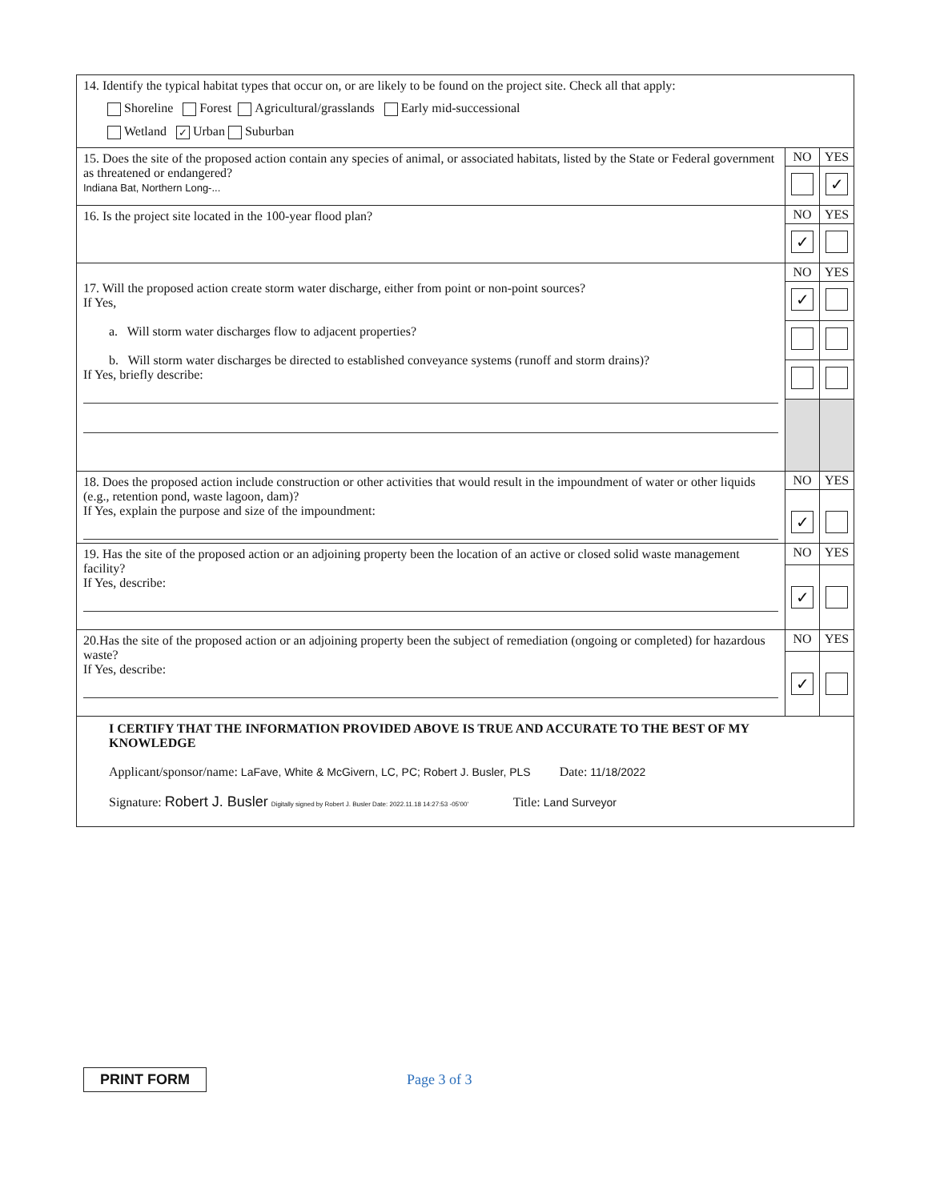| 14. Identify the typical habitat types that occur on, or are likely to be found on the project site. Check all that apply: Shoreline Forest Agricultural/grasslands Early mid-successional Wetland ✓ Urban Suburban | | |
| 15. Does the site of the proposed action contain any species of animal, or associated habitats, listed by the State or Federal government as threatened or endangered? Indiana Bat, Northern Long-... | NO | YES |
| | | ✓ |
| 16. Is the project site located in the 100-year flood plan? | NO | YES |
| | ✓ | |
| 17. Will the proposed action create storm water discharge, either from point or non-point sources? If Yes, a. Will storm water discharges flow to adjacent properties? b. Will storm water discharges be directed to established conveyance systems (runoff and storm drains)? If Yes, briefly describe: | NO | YES |
| | ✓ | |
| 18. Does the proposed action include construction or other activities that would result in the impoundment of water or other liquids (e.g., retention pond, waste lagoon, dam)? If Yes, explain the purpose and size of the impoundment: | NO | YES |
| | ✓ | |
| 19. Has the site of the proposed action or an adjoining property been the location of an active or closed solid waste management facility? If Yes, describe: | NO | YES |
| | ✓ | |
| 20.Has the site of the proposed action or an adjoining property been the subject of remediation (ongoing or completed) for hazardous waste? If Yes, describe: | NO | YES |
| | ✓ | |
| I CERTIFY THAT THE INFORMATION PROVIDED ABOVE IS TRUE AND ACCURATE TO THE BEST OF MY KNOWLEDGE Applicant/sponsor/name: LaFave, White & McGivern, LC, PC; Robert J. Busler, PLS Date: 11/18/2022 Signature: Robert J. Busler Digitally signed by Robert J. Busler Date: 2022.11.18 14:27:53 -05'00' Title: Land Surveyor | | |
PRINT FORM Page 3 of 3